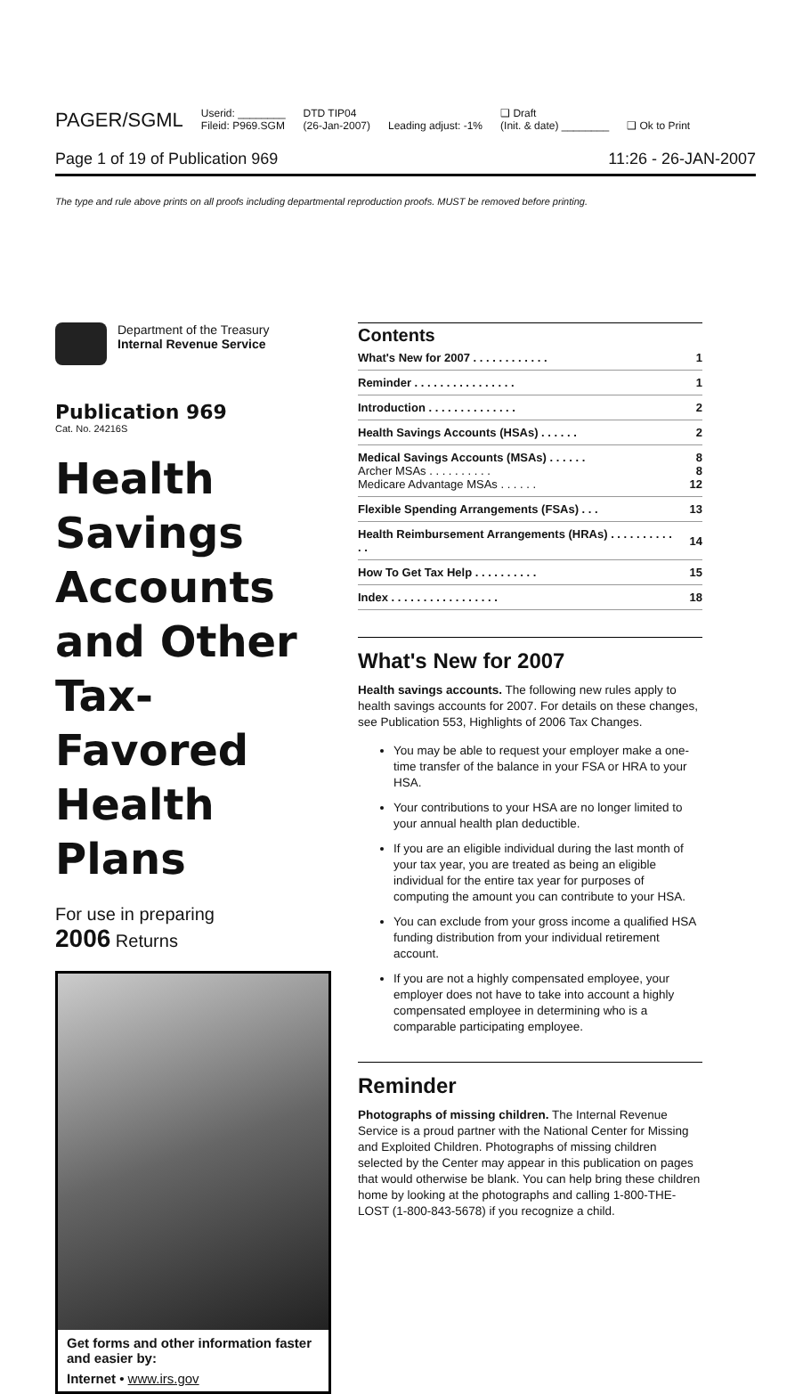PAGER/SGML Userid: ________
Fileid: P969.SGM DTD TIP04
(26-Jan-2007) Leading adjust: -1% ❑ Draft
(Init. & date) ________ ❑ Ok to Print
Page 1 of 19 of Publication 969 11:26 - 26-JAN-2007
The type and rule above prints on all proofs including departmental reproduction proofs. MUST be removed before printing.
Department of the Treasury
Internal Revenue Service
Publication 969
Cat. No. 24216S
Health Savings Accounts and Other Tax-Favored Health Plans
For use in preparing
2006 Returns
Get forms and other information faster and easier by:
Internet • www.irs.gov
Contents
| What's New for 2007 . . . . . . . . . . . . | 1 |
| Reminder . . . . . . . . . . . . . . . . | 1 |
| Introduction . . . . . . . . . . . . . . | 2 |
| Health Savings Accounts (HSAs) . . . . . . | 2 |
| Medical Savings Accounts (MSAs) . . . . . . Archer MSAs . . . . . . . . . . Medicare Advantage MSAs . . . . . . | 8 8 12 |
| Flexible Spending Arrangements (FSAs) . . . | 13 |
| Health Reimbursement Arrangements (HRAs) . . . . . . . . . . . . | 14 |
| How To Get Tax Help . . . . . . . . . . | 15 |
| Index . . . . . . . . . . . . . . . . . | 18 |
What's New for 2007
Health savings accounts. The following new rules apply to health savings accounts for 2007. For details on these changes, see Publication 553, Highlights of 2006 Tax Changes.
You may be able to request your employer make a one-time transfer of the balance in your FSA or HRA to your HSA.
Your contributions to your HSA are no longer limited to your annual health plan deductible.
If you are an eligible individual during the last month of your tax year, you are treated as being an eligible individual for the entire tax year for purposes of computing the amount you can contribute to your HSA.
You can exclude from your gross income a qualified HSA funding distribution from your individual retirement account.
If you are not a highly compensated employee, your employer does not have to take into account a highly compensated employee in determining who is a comparable participating employee.
Reminder
Photographs of missing children. The Internal Revenue Service is a proud partner with the National Center for Missing and Exploited Children. Photographs of missing children selected by the Center may appear in this publication on pages that would otherwise be blank. You can help bring these children home by looking at the photographs and calling 1-800-THE-LOST (1-800-843-5678) if you recognize a child.